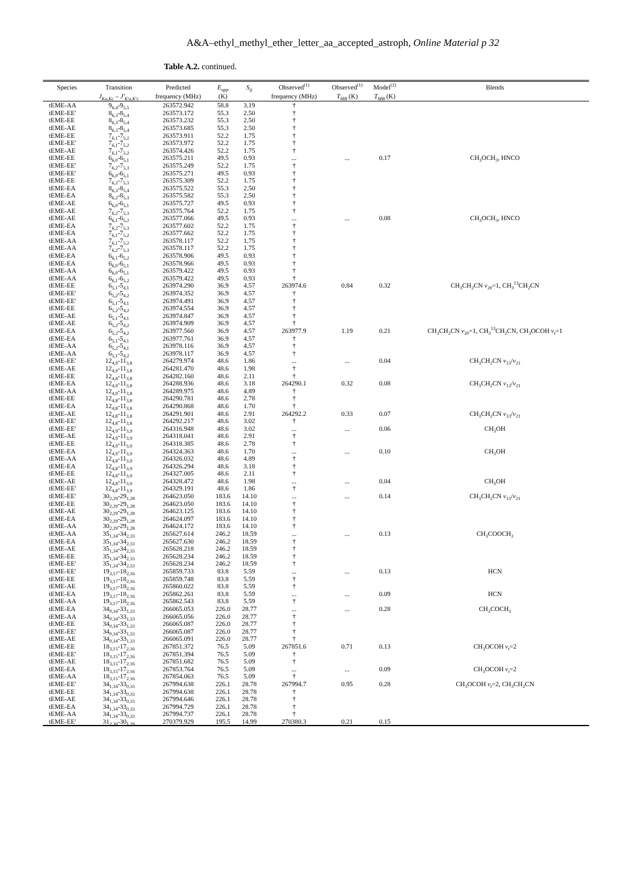A&A–ethyl_methyl_ether_letter_aa_accepted_astroph, Online Material p 32
Table A.2. continued.
| Species | Transition | Predicted | E<sub>upp</sub> | S<sub>ij</sub> | Observed<sup>(1)</sup> | Observed<sup>(1)</sup> | Model<sup>(2)</sup> | Blends |
| --- | --- | --- | --- | --- | --- | --- | --- | --- |
| | J<sub>Ka,Kc</sub> – J'<sub>K'a,K'c</sub> | frequency (MHz) | (K) | | frequency (MHz) | T<sub>MB</sub> (K) | T<sub>MB</sub> (K) | |
| tEME-AA | 9<sub>6,4</sub>-9<sub>5,5</sub> | 263572.942 | 58.8 | 3.19 | † | | | |
| tEME-EE' | 8<sub>6,3</sub>-8<sub>5,4</sub> | 263573.172 | 55.3 | 2.50 | † | | | |
| tEME-EE | 8<sub>6,3</sub>-8<sub>5,4</sub> | 263573.232 | 55.3 | 2.50 | † | | | |
| tEME-AE | 8<sub>6,3</sub>-8<sub>5,4</sub> | 263573.685 | 55.3 | 2.50 | † | | | |
| tEME-EE | 7<sub>6,1</sub>-7<sub>5,2</sub> | 263573.911 | 52.2 | 1.75 | † | | | |
| tEME-EE' | 7<sub>6,1</sub>-7<sub>5,2</sub> | 263573.972 | 52.2 | 1.75 | † | | | |
| tEME-AE | 7<sub>6,1</sub>-7<sub>5,2</sub> | 263574.426 | 52.2 | 1.75 | † | | | |
| tEME-EE | 6<sub>6,0</sub>-6<sub>5,1</sub> | 263575.211 | 49.5 | 0.93 | ... | ... | 0.17 | CH<sub>3</sub>OCH<sub>3</sub>, HNCO |
| tEME-EE' | 7<sub>6,2</sub>-7<sub>5,3</sub> | 263575.249 | 52.2 | 1.75 | † | | | |
| tEME-EE' | 6<sub>6,0</sub>-6<sub>5,1</sub> | 263575.271 | 49.5 | 0.93 | † | | | |
| tEME-EE | 7<sub>6,2</sub>-7<sub>5,3</sub> | 263575.309 | 52.2 | 1.75 | † | | | |
| tEME-EA | 8<sub>6,3</sub>-8<sub>5,4</sub> | 263575.522 | 55.3 | 2.50 | † | | | |
| tEME-EA | 8<sub>6,2</sub>-8<sub>5,3</sub> | 263575.582 | 55.3 | 2.50 | † | | | |
| tEME-AE | 6<sub>6,0</sub>-6<sub>5,1</sub> | 263575.727 | 49.5 | 0.93 | † | | | |
| tEME-AE | 7<sub>6,2</sub>-7<sub>5,3</sub> | 263575.764 | 52.2 | 1.75 | † | | | |
| tEME-AE | 6<sub>6,1</sub>-6<sub>5,2</sub> | 263577.066 | 49.5 | 0.93 | ... | ... | 0.08 | CH<sub>3</sub>OCH<sub>3</sub>, HNCO |
| tEME-EA | 7<sub>6,2</sub>-7<sub>5,3</sub> | 263577.602 | 52.2 | 1.75 | † | | | |
| tEME-EA | 7<sub>6,1</sub>-7<sub>5,2</sub> | 263577.662 | 52.2 | 1.75 | † | | | |
| tEME-AA | 7<sub>6,1</sub>-7<sub>5,2</sub> | 263578.117 | 52.2 | 1.75 | † | | | |
| tEME-AA | 7<sub>6,2</sub>-7<sub>5,3</sub> | 263578.117 | 52.2 | 1.75 | † | | | |
| tEME-EA | 6<sub>6,1</sub>-6<sub>5,2</sub> | 263578.906 | 49.5 | 0.93 | † | | | |
| tEME-EA | 6<sub>6,0</sub>-6<sub>5,1</sub> | 263578.966 | 49.5 | 0.93 | † | | | |
| tEME-AA | 6<sub>6,0</sub>-6<sub>5,1</sub> | 263579.422 | 49.5 | 0.93 | † | | | |
| tEME-AA | 6<sub>6,1</sub>-6<sub>5,2</sub> | 263579.422 | 49.5 | 0.93 | † | | | |
| tEME-EE | 6<sub>5,1</sub>-5<sub>4,1</sub> | 263974.290 | 36.9 | 4.57 | 263974.6 | 0.84 | 0.32 | CH<sub>3</sub>CH<sub>2</sub>CN v<sub>20</sub>=1, CH<sub>3</sub><sup>13</sup>CH<sub>2</sub>CN |
| tEME-EE' | 6<sub>5,2</sub>-5<sub>4,2</sub> | 263974.352 | 36.9 | 4.57 | † | | | |
| tEME-EE' | 6<sub>5,1</sub>-5<sub>4,1</sub> | 263974.491 | 36.9 | 4.57 | † | | | |
| tEME-EE | 6<sub>5,2</sub>-5<sub>4,2</sub> | 263974.554 | 36.9 | 4.57 | † | | | |
| tEME-AE | 6<sub>5,1</sub>-5<sub>4,1</sub> | 263974.847 | 36.9 | 4.57 | † | | | |
| tEME-AE | 6<sub>5,2</sub>-5<sub>4,2</sub> | 263974.909 | 36.9 | 4.57 | † | | | |
| tEME-EA | 6<sub>5,2</sub>-5<sub>4,2</sub> | 263977.560 | 36.9 | 4.57 | 263977.9 | 1.19 | 0.21 | CH<sub>3</sub>CH<sub>2</sub>CN v<sub>20</sub>=1, CH<sub>3</sub><sup>13</sup>CH<sub>2</sub>CN, CH<sub>3</sub>OCOH v<sub>t</sub> =1 |
| tEME-EA | 6<sub>5,1</sub>-5<sub>4,1</sub> | 263977.761 | 36.9 | 4.57 | † | | | |
| tEME-AA | 6<sub>5,2</sub>-5<sub>4,1</sub> | 263978.116 | 36.9 | 4.57 | † | | | |
| tEME-AA | 6<sub>5,1</sub>-5<sub>4,2</sub> | 263978.117 | 36.9 | 4.57 | † | | | |
| tEME-EE' | 12<sub>4,9</sub>-11<sub>3,8</sub> | 264279.974 | 48.6 | 1.86 | ... | ... | 0.04 | CH<sub>3</sub>CH<sub>2</sub>CN v<sub>13</sub>/ v<sub>21</sub> |
| tEME-AE | 12<sub>4,9</sub>-11<sub>3,8</sub> | 264281.470 | 48.6 | 1.98 | † | | | |
| tEME-EE | 12<sub>4,8</sub>-11<sub>3,8</sub> | 264282.160 | 48.6 | 2.11 | † | | | |
| tEME-EA | 12<sub>4,9</sub>-11<sub>3,8</sub> | 264288.936 | 48.6 | 3.18 | 264290.1 | 0.32 | 0.08 | CH<sub>3</sub>CH<sub>2</sub>CN v<sub>13</sub>/ v<sub>21</sub> |
| tEME-AA | 12<sub>4,9</sub>-11<sub>3,8</sub> | 264289.975 | 48.6 | 4.89 | † | | | |
| tEME-EE | 12<sub>4,8</sub>-11<sub>3,8</sub> | 264290.781 | 48.6 | 2.78 | † | | | |
| tEME-EA | 12<sub>4,8</sub>-11<sub>3,8</sub> | 264290.868 | 48.6 | 1.70 | † | | | |
| tEME-AE | 12<sub>4,8</sub>-11<sub>3,8</sub> | 264291.901 | 48.6 | 2.91 | 264292.2 | 0.33 | 0.07 | CH<sub>3</sub>CH<sub>2</sub>CN v<sub>13</sub>/ v<sub>21</sub> |
| tEME-EE' | 12<sub>4,8</sub>-11<sub>3,8</sub> | 264292.217 | 48.6 | 3.02 | † | | | |
| tEME-EE' | 12<sub>4,9</sub>-11<sub>3,9</sub> | 264316.948 | 48.6 | 3.02 | ... | ... | 0.06 | CH<sub>3</sub>OH |
| tEME-AE | 12<sub>4,9</sub>-11<sub>3,9</sub> | 264318.041 | 48.6 | 2.91 | † | | | |
| tEME-EE | 12<sub>4,9</sub>-11<sub>3,9</sub> | 264318.385 | 48.6 | 2.78 | † | | | |
| tEME-EA | 12<sub>4,9</sub>-11<sub>3,9</sub> | 264324.363 | 48.6 | 1.70 | ... | ... | 0.10 | CH<sub>3</sub>OH |
| tEME-AA | 12<sub>4,8</sub>-11<sub>3,9</sub> | 264326.032 | 48.6 | 4.89 | † | | | |
| tEME-EA | 12<sub>4,8</sub>-11<sub>3,9</sub> | 264326.294 | 48.6 | 3.18 | † | | | |
| tEME-EE | 12<sub>4,8</sub>-11<sub>3,9</sub> | 264327.005 | 48.6 | 2.11 | † | | | |
| tEME-AE | 12<sub>4,8</sub>-11<sub>3,9</sub> | 264328.472 | 48.6 | 1.98 | ... | ... | 0.04 | CH<sub>3</sub>OH |
| tEME-EE' | 12<sub>4,8</sub>-11<sub>3,9</sub> | 264329.191 | 48.6 | 1.86 | † | | | |
| tEME-EE' | 30<sub>2,29</sub>-29<sub>1,28</sub> | 264623.050 | 183.6 | 14.10 | ... | ... | 0.14 | CH<sub>3</sub>CH<sub>2</sub>CN v<sub>13</sub>/ v<sub>21</sub> |
| tEME-EE | 30<sub>2,29</sub>-29<sub>1,28</sub> | 264623.050 | 183.6 | 14.10 | † | | | |
| tEME-AE | 30<sub>2,29</sub>-29<sub>1,28</sub> | 264623.125 | 183.6 | 14.10 | † | | | |
| tEME-EA | 30<sub>2,29</sub>-29<sub>1,28</sub> | 264624.097 | 183.6 | 14.10 | † | | | |
| tEME-AA | 30<sub>2,29</sub>-29<sub>1,28</sub> | 264624.172 | 183.6 | 14.10 | † | | | |
| tEME-AA | 35<sub>1,34</sub>-34<sub>2,33</sub> | 265627.614 | 246.2 | 18.59 | ... | ... | 0.13 | CH<sub>3</sub>COOCH<sub>3</sub> |
| tEME-EA | 35<sub>1,34</sub>-34<sub>2,33</sub> | 265627.630 | 246.2 | 18.59 | † | | | |
| tEME-AE | 35<sub>1,34</sub>-34<sub>2,33</sub> | 265628.218 | 246.2 | 18.59 | † | | | |
| tEME-EE | 35<sub>1,34</sub>-34<sub>2,33</sub> | 265628.234 | 246.2 | 18.59 | † | | | |
| tEME-EE' | 35<sub>1,34</sub>-34<sub>2,33</sub> | 265628.234 | 246.2 | 18.59 | † | | | |
| tEME-EE' | 19<sub>3,17</sub>-18<sub>2,16</sub> | 265859.733 | 83.8 | 5.59 | ... | ... | 0.13 | HCN |
| tEME-EE | 19<sub>3,17</sub>-18<sub>2,16</sub> | 265859.748 | 83.8 | 5.59 | † | | | |
| tEME-AE | 19<sub>3,17</sub>-18<sub>2,16</sub> | 265860.022 | 83.8 | 5.59 | † | | | |
| tEME-EA | 19<sub>3,17</sub>-18<sub>2,16</sub> | 265862.261 | 83.8 | 5.59 | ... | ... | 0.09 | HCN |
| tEME-AA | 19<sub>3,17</sub>-18<sub>2,16</sub> | 265862.543 | 83.8 | 5.59 | † | | | |
| tEME-EA | 34<sub>0,34</sub>-33<sub>1,33</sub> | 266065.053 | 226.0 | 28.77 | ... | ... | 0.28 | CH<sub>3</sub>COCH<sub>3</sub> |
| tEME-AA | 34<sub>0,34</sub>-33<sub>1,33</sub> | 266065.056 | 226.0 | 28.77 | † | | | |
| tEME-EE | 34<sub>0,34</sub>-33<sub>1,33</sub> | 266065.087 | 226.0 | 28.77 | † | | | |
| tEME-EE' | 34<sub>0,34</sub>-33<sub>1,33</sub> | 266065.087 | 226.0 | 28.77 | † | | | |
| tEME-AE | 34<sub>0,34</sub>-33<sub>1,33</sub> | 266065.091 | 226.0 | 28.77 | † | | | |
| tEME-EE | 18<sub>3,15</sub>-17<sub>2,16</sub> | 267851.372 | 76.5 | 5.09 | 267851.6 | 0.71 | 0.13 | CH<sub>3</sub>OCOH v<sub>t</sub> =2 |
| tEME-EE' | 18<sub>3,15</sub>-17<sub>2,16</sub> | 267851.394 | 76.5 | 5.09 | † | | | |
| tEME-AE | 18<sub>3,15</sub>-17<sub>2,16</sub> | 267851.682 | 76.5 | 5.09 | † | | | |
| tEME-EA | 18<sub>3,15</sub>-17<sub>2,16</sub> | 267853.764 | 76.5 | 5.09 | ... | ... | 0.09 | CH<sub>3</sub>OCOH v<sub>t</sub> =2 |
| tEME-AA | 18<sub>3,15</sub>-17<sub>2,16</sub> | 267854.063 | 76.5 | 5.09 | † | | | |
| tEME-EE' | 34<sub>1,34</sub>-33<sub>0,33</sub> | 267994.638 | 226.1 | 28.78 | 267994.7 | 0.95 | 0.28 | CH<sub>3</sub>OCOH v<sub>t</sub> =2, CH<sub>3</sub>CH<sub>2</sub>CN |
| tEME-EE | 34<sub>1,34</sub>-33<sub>0,33</sub> | 267994.638 | 226.1 | 28.78 | † | | | |
| tEME-AE | 34<sub>1,34</sub>-33<sub>0,33</sub> | 267994.646 | 226.1 | 28.78 | † | | | |
| tEME-EA | 34<sub>1,34</sub>-33<sub>0,33</sub> | 267994.729 | 226.1 | 28.78 | † | | | |
| tEME-AA | 34<sub>1,34</sub>-33<sub>0,33</sub> | 267994.737 | 226.1 | 28.78 | † | | | |
| tEME-EE' | 31<sub>2,30</sub>-30<sub>1,29</sub> | 270379.929 | 195.5 | 14.99 | 270380.3 | 0.21 | 0.15 | |